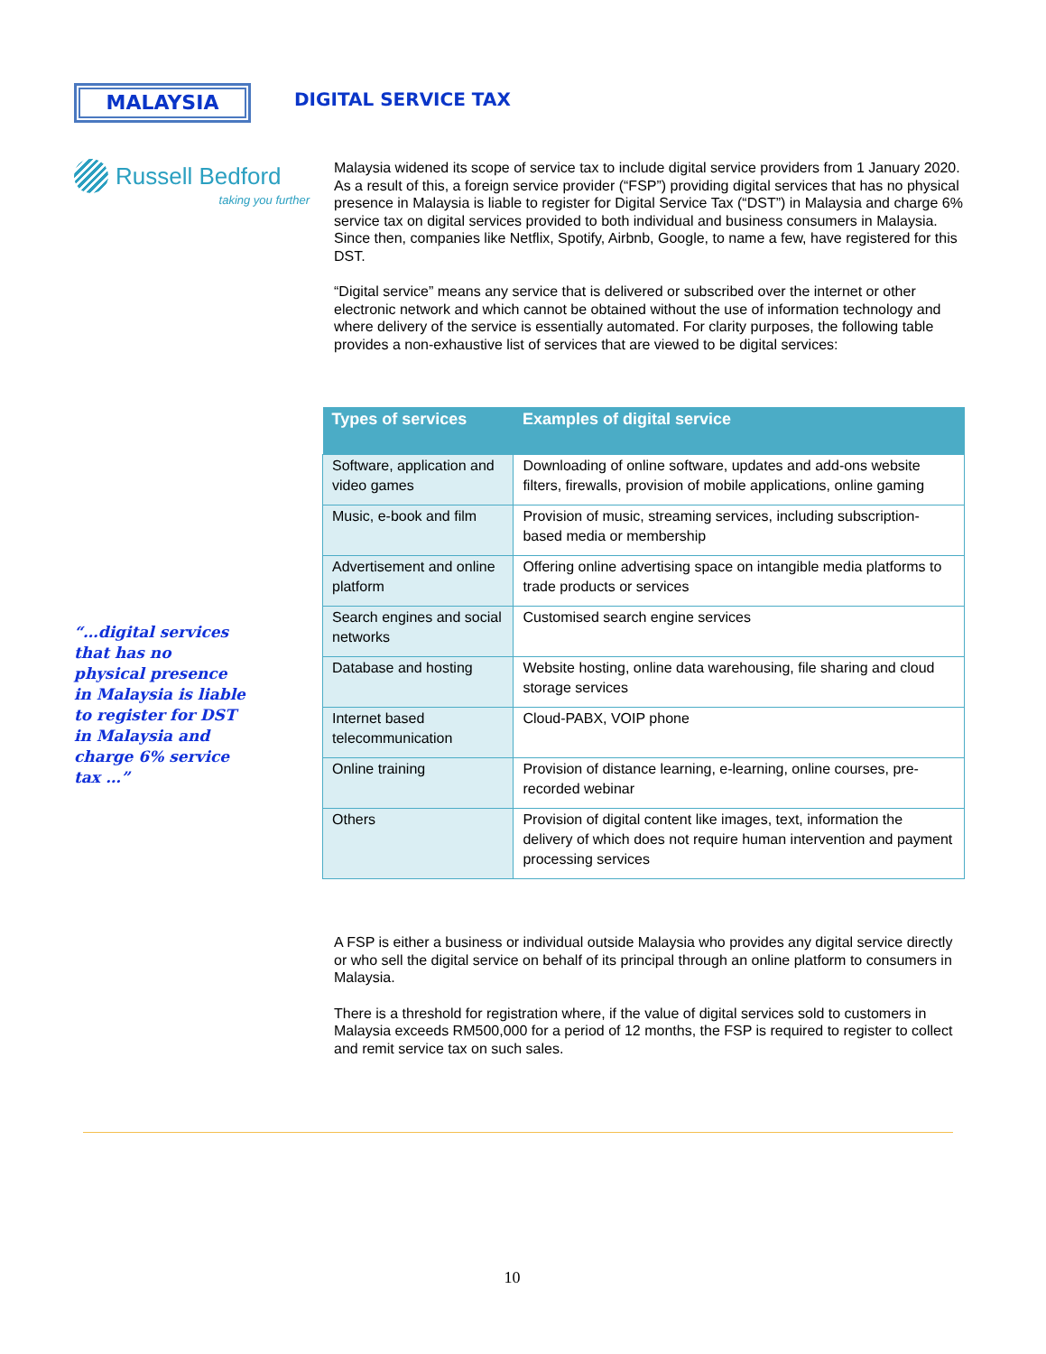MALAYSIA
DIGITAL SERVICE TAX
Russell Bedford
taking you further
“…digital services that has no physical presence in Malaysia is liable to register for DST in Malaysia and charge 6% service tax …”
Malaysia widened its scope of service tax to include digital service providers from 1 January 2020. As a result of this, a foreign service provider (“FSP”) providing digital services that has no physical presence in Malaysia is liable to register for Digital Service Tax (“DST”) in Malaysia and charge 6% service tax on digital services provided to both individual and business consumers in Malaysia. Since then, companies like Netflix, Spotify, Airbnb, Google, to name a few, have registered for this DST.
“Digital service” means any service that is delivered or subscribed over the internet or other electronic network and which cannot be obtained without the use of information technology and where delivery of the service is essentially automated. For clarity purposes, the following table provides a non-exhaustive list of services that are viewed to be digital services:
| Types of services | Examples of digital service |
| --- | --- |
| Software, application and video games | Downloading of online software, updates and add-ons website filters, firewalls, provision of mobile applications, online gaming |
| Music, e-book and film | Provision of music, streaming services, including subscription-based media or membership |
| Advertisement and online platform | Offering online advertising space on intangible media platforms to trade products or services |
| Search engines and social networks | Customised search engine services |
| Database and hosting | Website hosting, online data warehousing, file sharing and cloud storage services |
| Internet based telecommunication | Cloud-PABX, VOIP phone |
| Online training | Provision of distance learning, e-learning, online courses, pre-recorded webinar |
| Others | Provision of digital content like images, text, information the delivery of which does not require human intervention and payment processing services |
A FSP is either a business or individual outside Malaysia who provides any digital service directly or who sell the digital service on behalf of its principal through an online platform to consumers in Malaysia.
There is a threshold for registration where, if the value of digital services sold to customers in Malaysia exceeds RM500,000 for a period of 12 months, the FSP is required to register to collect and remit service tax on such sales.
10